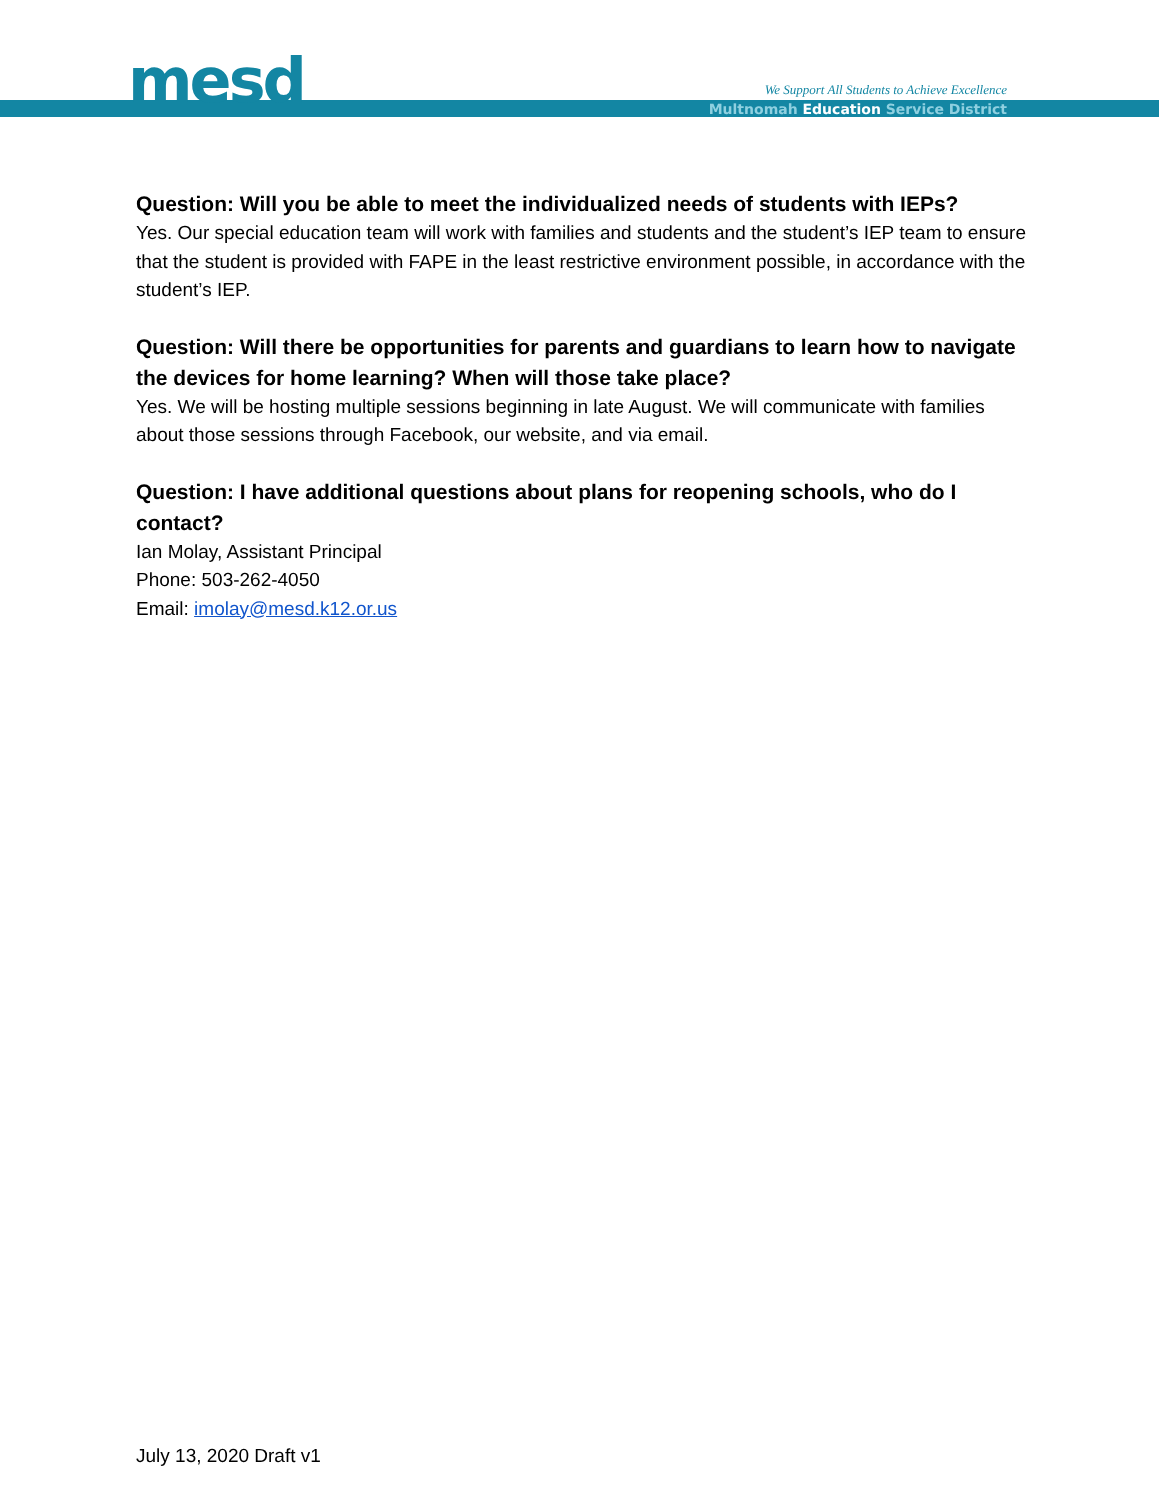mesd
We Support All Students to Achieve Excellence
Multnomah Education Service District
Question: Will you be able to meet the individualized needs of students with IEPs?
Yes. Our special education team will work with families and students and the student’s IEP team to ensure that the student is provided with FAPE in the least restrictive environment possible, in accordance with the student’s IEP.
Question: Will there be opportunities for parents and guardians to learn how to navigate the devices for home learning? When will those take place?
Yes. We will be hosting multiple sessions beginning in late August. We will communicate with families about those sessions through Facebook, our website, and via email.
Question: I have additional questions about plans for reopening schools, who do I contact?
Ian Molay, Assistant Principal
Phone: 503-262-4050
Email: imolay@mesd.k12.or.us
July 13, 2020 Draft v1